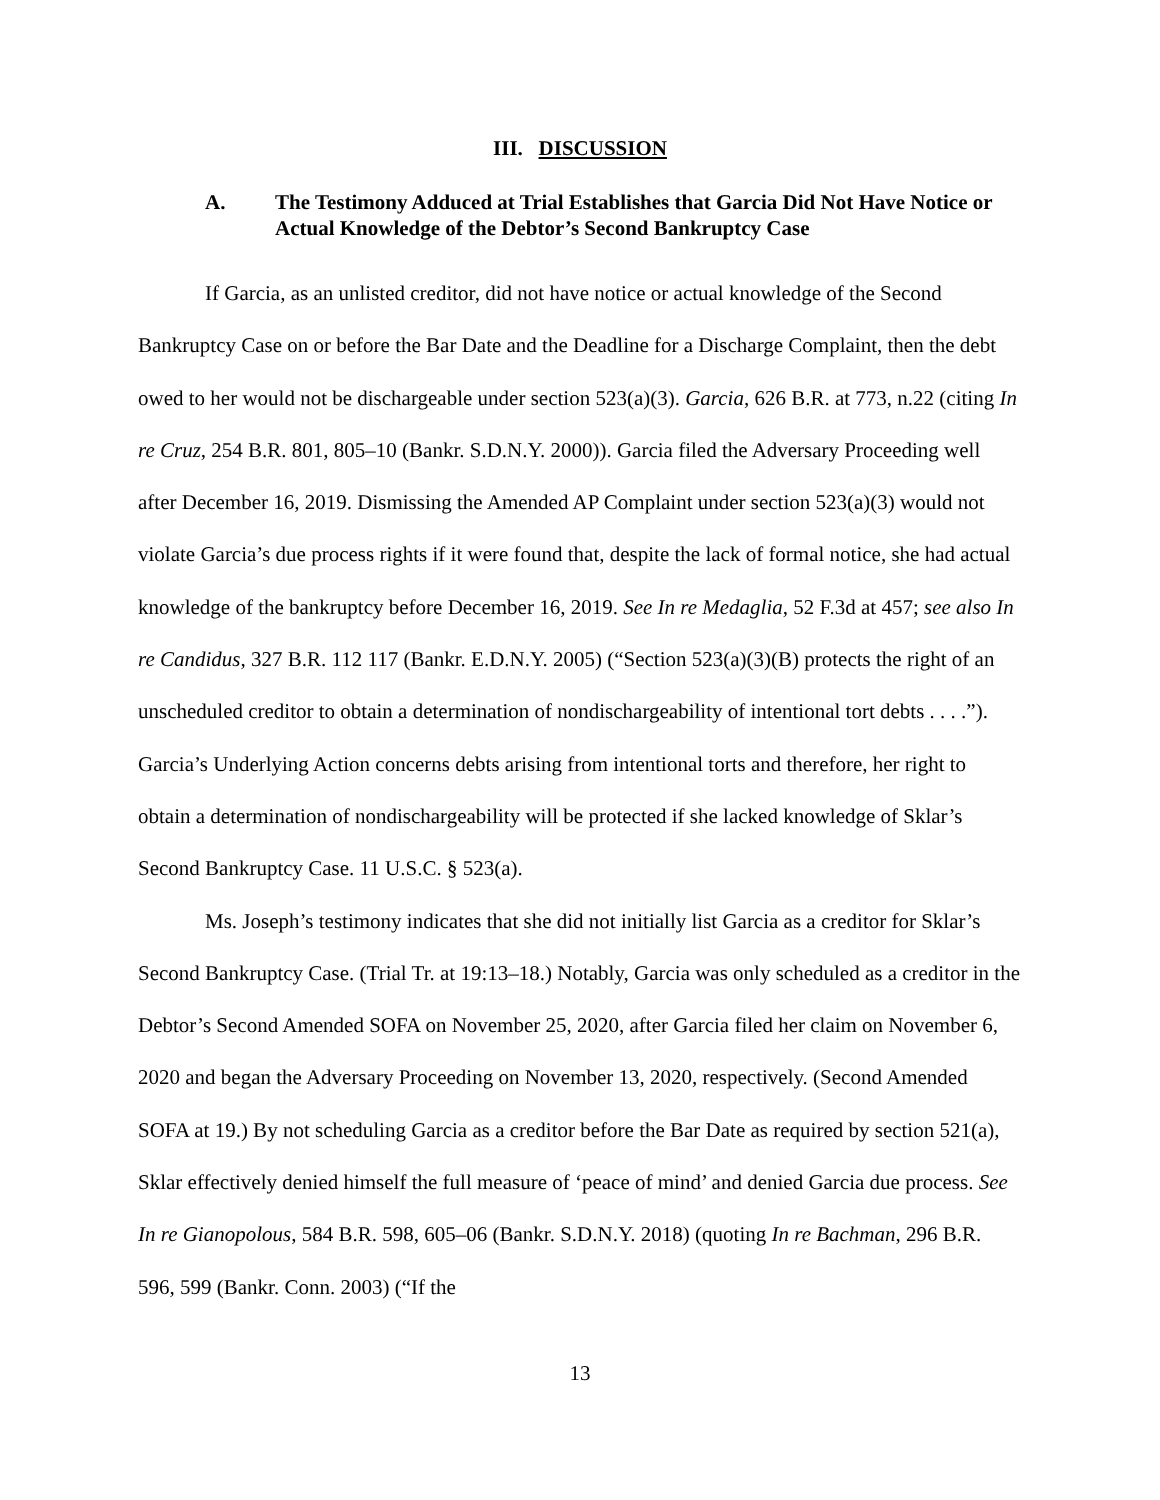III. DISCUSSION
A. The Testimony Adduced at Trial Establishes that Garcia Did Not Have Notice or Actual Knowledge of the Debtor’s Second Bankruptcy Case
If Garcia, as an unlisted creditor, did not have notice or actual knowledge of the Second Bankruptcy Case on or before the Bar Date and the Deadline for a Discharge Complaint, then the debt owed to her would not be dischargeable under section 523(a)(3). Garcia, 626 B.R. at 773, n.22 (citing In re Cruz, 254 B.R. 801, 805–10 (Bankr. S.D.N.Y. 2000)). Garcia filed the Adversary Proceeding well after December 16, 2019. Dismissing the Amended AP Complaint under section 523(a)(3) would not violate Garcia’s due process rights if it were found that, despite the lack of formal notice, she had actual knowledge of the bankruptcy before December 16, 2019. See In re Medaglia, 52 F.3d at 457; see also In re Candidus, 327 B.R. 112 117 (Bankr. E.D.N.Y. 2005) (“Section 523(a)(3)(B) protects the right of an unscheduled creditor to obtain a determination of nondischargeability of intentional tort debts . . . .”). Garcia’s Underlying Action concerns debts arising from intentional torts and therefore, her right to obtain a determination of nondischargeability will be protected if she lacked knowledge of Sklar’s Second Bankruptcy Case. 11 U.S.C. § 523(a).
Ms. Joseph’s testimony indicates that she did not initially list Garcia as a creditor for Sklar’s Second Bankruptcy Case. (Trial Tr. at 19:13–18.) Notably, Garcia was only scheduled as a creditor in the Debtor’s Second Amended SOFA on November 25, 2020, after Garcia filed her claim on November 6, 2020 and began the Adversary Proceeding on November 13, 2020, respectively. (Second Amended SOFA at 19.) By not scheduling Garcia as a creditor before the Bar Date as required by section 521(a), Sklar effectively denied himself the full measure of ‘peace of mind’ and denied Garcia due process. See In re Gianopolous, 584 B.R. 598, 605–06 (Bankr. S.D.N.Y. 2018) (quoting In re Bachman, 296 B.R. 596, 599 (Bankr. Conn. 2003) (“If the
13